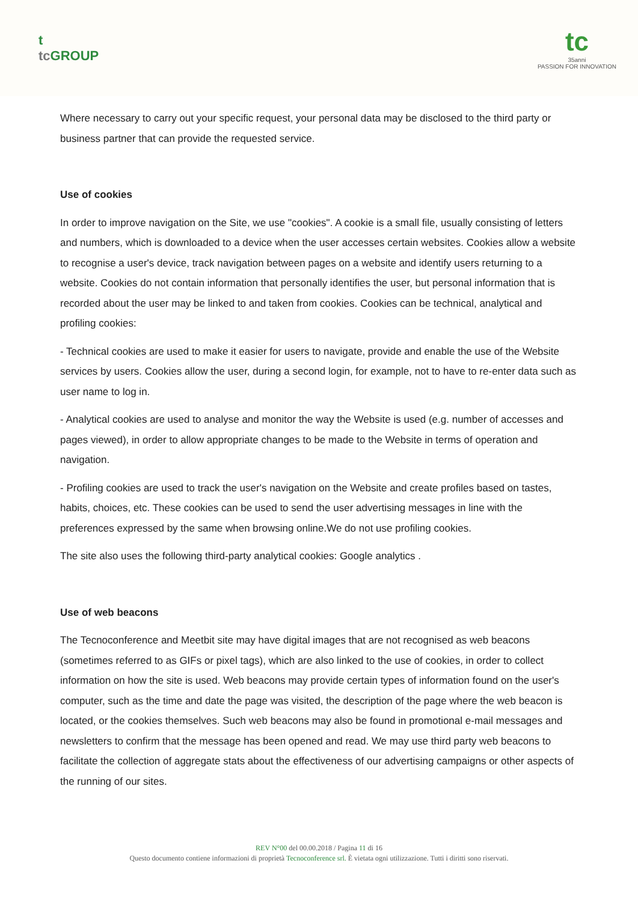t
tc GROUP
tc
35anni
PASSION FOR INNOVATION
Where necessary to carry out your specific request, your personal data may be disclosed to the third party or business partner that can provide the requested service.
Use of cookies
In order to improve navigation on the Site, we use "cookies". A cookie is a small file, usually consisting of letters and numbers, which is downloaded to a device when the user accesses certain websites. Cookies allow a website to recognise a user's device, track navigation between pages on a website and identify users returning to a website. Cookies do not contain information that personally identifies the user, but personal information that is recorded about the user may be linked to and taken from cookies. Cookies can be technical, analytical and profiling cookies:
- Technical cookies are used to make it easier for users to navigate, provide and enable the use of the Website services by users. Cookies allow the user, during a second login, for example, not to have to re-enter data such as user name to log in.
- Analytical cookies are used to analyse and monitor the way the Website is used (e.g. number of accesses and pages viewed), in order to allow appropriate changes to be made to the Website in terms of operation and navigation.
- Profiling cookies are used to track the user's navigation on the Website and create profiles based on tastes, habits, choices, etc. These cookies can be used to send the user advertising messages in line with the preferences expressed by the same when browsing online.We do not use profiling cookies.
The site also uses the following third-party analytical cookies: Google analytics .
Use of web beacons
The Tecnoconference and Meetbit site may have digital images that are not recognised as web beacons (sometimes referred to as GIFs or pixel tags), which are also linked to the use of cookies, in order to collect information on how the site is used. Web beacons may provide certain types of information found on the user's computer, such as the time and date the page was visited, the description of the page where the web beacon is located, or the cookies themselves. Such web beacons may also be found in promotional e-mail messages and newsletters to confirm that the message has been opened and read. We may use third party web beacons to facilitate the collection of aggregate stats about the effectiveness of our advertising campaigns or other aspects of the running of our sites.
REV N°00 del 00.00.2018 / Pagina 11 di 16
Questo documento contiene informazioni di proprietà Tecnoconference srl. È vietata ogni utilizzazione. Tutti i diritti sono riservati.